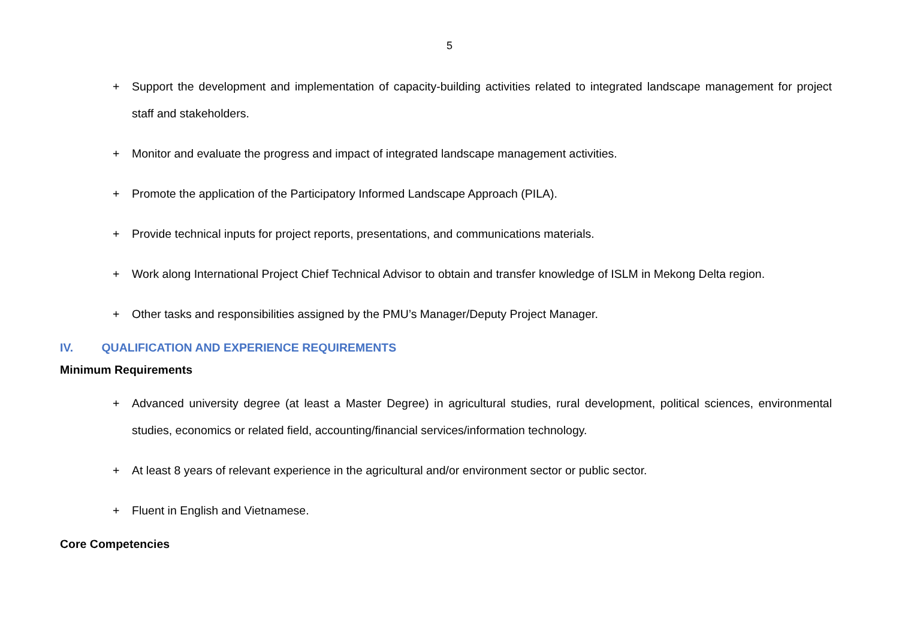5
+ Support the development and implementation of capacity-building activities related to integrated landscape management for project staff and stakeholders.
+ Monitor and evaluate the progress and impact of integrated landscape management activities.
+ Promote the application of the Participatory Informed Landscape Approach (PILA).
+ Provide technical inputs for project reports, presentations, and communications materials.
+ Work along International Project Chief Technical Advisor to obtain and transfer knowledge of ISLM in Mekong Delta region.
+ Other tasks and responsibilities assigned by the PMU’s Manager/Deputy Project Manager.
IV. QUALIFICATION AND EXPERIENCE REQUIREMENTS
Minimum Requirements
+ Advanced university degree (at least a Master Degree) in agricultural studies, rural development, political sciences, environmental studies, economics or related field, accounting/financial services/information technology.
+ At least 8 years of relevant experience in the agricultural and/or environment sector or public sector.
+ Fluent in English and Vietnamese.
Core Competencies